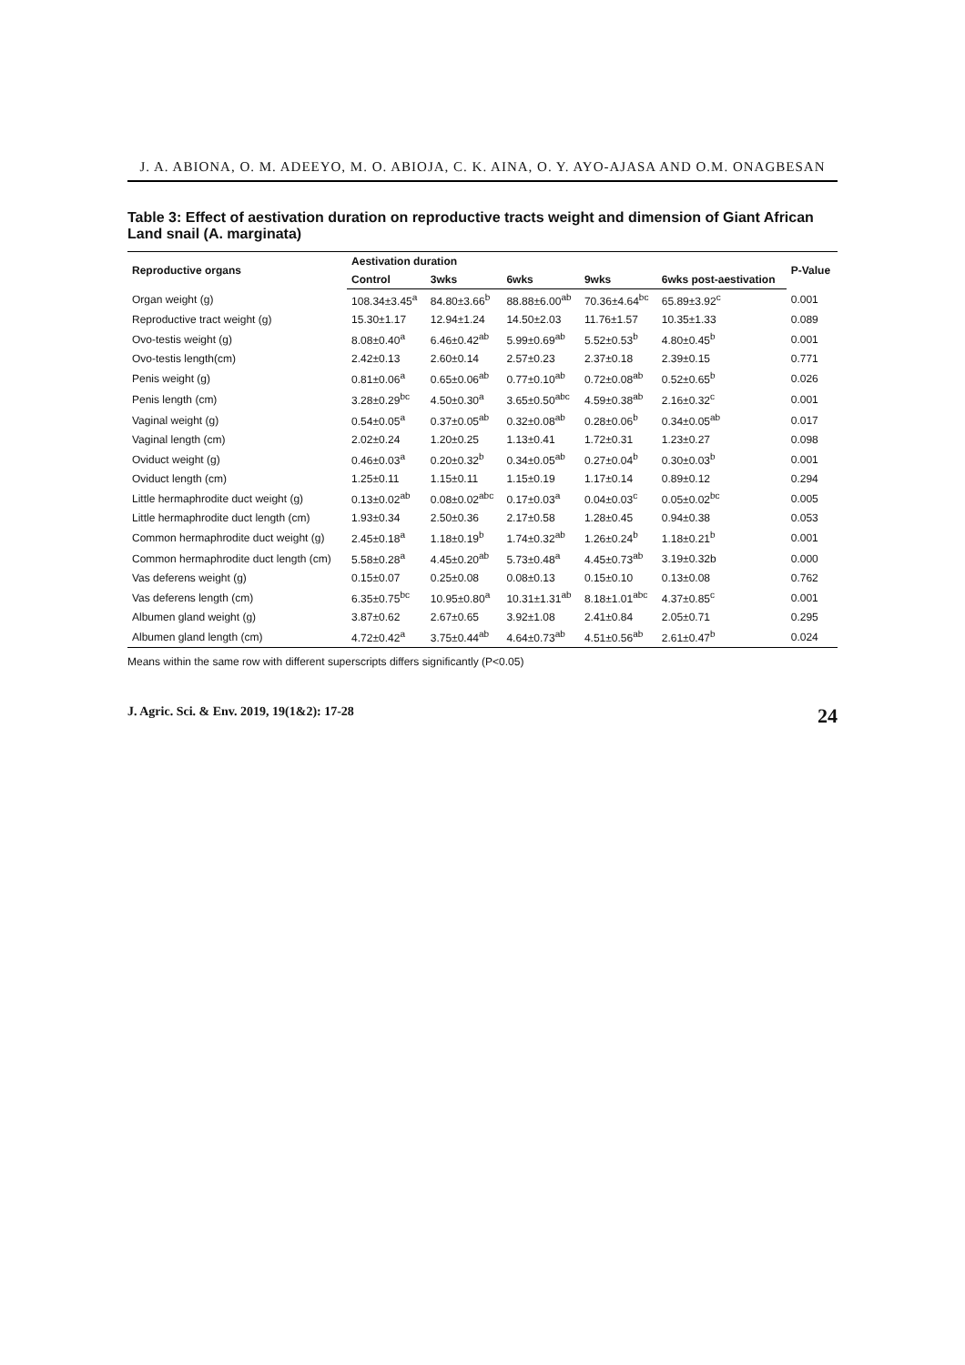J. A. ABIONA, O. M. ADEEYO, M. O. ABIOJA, C. K. AINA, O. Y. AYO-AJASA AND O.M. ONAGBESAN
Table 3: Effect of aestivation duration on reproductive tracts weight and dimension of Giant African Land snail (A. marginata)
| Reproductive organs | Aestivation duration | | | | | P-Value |
| --- | --- | --- | --- | --- | --- | --- |
| | Control | 3wks | 6wks | 9wks | 6wks post-aestivation | |
| Organ weight (g) | 108.34±3.45<sup>a</sup> | 84.80±3.66<sup>b</sup> | 88.88±6.00<sup>ab</sup> | 70.36±4.64<sup>bc</sup> | 65.89±3.92<sup>c</sup> | 0.001 |
| Reproductive tract weight (g) | 15.30±1.17 | 12.94±1.24 | 14.50±2.03 | 11.76±1.57 | 10.35±1.33 | 0.089 |
| Ovo-testis weight (g) | 8.08±0.40<sup>a</sup> | 6.46±0.42<sup>ab</sup> | 5.99±0.69<sup>ab</sup> | 5.52±0.53<sup>b</sup> | 4.80±0.45<sup>b</sup> | 0.001 |
| Ovo-testis length(cm) | 2.42±0.13 | 2.60±0.14 | 2.57±0.23 | 2.37±0.18 | 2.39±0.15 | 0.771 |
| Penis weight (g) | 0.81±0.06<sup>a</sup> | 0.65±0.06<sup>ab</sup> | 0.77±0.10<sup>ab</sup> | 0.72±0.08<sup>ab</sup> | 0.52±0.65<sup>b</sup> | 0.026 |
| Penis length (cm) | 3.28±0.29<sup>bc</sup> | 4.50±0.30<sup>a</sup> | 3.65±0.50<sup>abc</sup> | 4.59±0.38<sup>ab</sup> | 2.16±0.32<sup>c</sup> | 0.001 |
| Vaginal weight (g) | 0.54±0.05<sup>a</sup> | 0.37±0.05<sup>ab</sup> | 0.32±0.08<sup>ab</sup> | 0.28±0.06<sup>b</sup> | 0.34±0.05<sup>ab</sup> | 0.017 |
| Vaginal length (cm) | 2.02±0.24 | 1.20±0.25 | 1.13±0.41 | 1.72±0.31 | 1.23±0.27 | 0.098 |
| Oviduct weight (g) | 0.46±0.03<sup>a</sup> | 0.20±0.32<sup>b</sup> | 0.34±0.05<sup>ab</sup> | 0.27±0.04<sup>b</sup> | 0.30±0.03<sup>b</sup> | 0.001 |
| Oviduct length (cm) | 1.25±0.11 | 1.15±0.11 | 1.15±0.19 | 1.17±0.14 | 0.89±0.12 | 0.294 |
| Little hermaphrodite duct weight (g) | 0.13±0.02<sup>ab</sup> | 0.08±0.02<sup>abc</sup> | 0.17±0.03<sup>a</sup> | 0.04±0.03<sup>c</sup> | 0.05±0.02<sup>bc</sup> | 0.005 |
| Little hermaphrodite duct length (cm) | 1.93±0.34 | 2.50±0.36 | 2.17±0.58 | 1.28±0.45 | 0.94±0.38 | 0.053 |
| Common hermaphrodite duct weight (g) | 2.45±0.18<sup>a</sup> | 1.18±0.19<sup>b</sup> | 1.74±0.32<sup>ab</sup> | 1.26±0.24<sup>b</sup> | 1.18±0.21<sup>b</sup> | 0.001 |
| Common hermaphrodite duct length (cm) | 5.58±0.28<sup>a</sup> | 4.45±0.20<sup>ab</sup> | 5.73±0.48<sup>a</sup> | 4.45±0.73<sup>ab</sup> | 3.19±0.32b | 0.000 |
| Vas deferens weight (g) | 0.15±0.07 | 0.25±0.08 | 0.08±0.13 | 0.15±0.10 | 0.13±0.08 | 0.762 |
| Vas deferens length (cm) | 6.35±0.75<sup>bc</sup> | 10.95±0.80<sup>a</sup> | 10.31±1.31<sup>ab</sup> | 8.18±1.01<sup>abc</sup> | 4.37±0.85<sup>c</sup> | 0.001 |
| Albumen gland weight (g) | 3.87±0.62 | 2.67±0.65 | 3.92±1.08 | 2.41±0.84 | 2.05±0.71 | 0.295 |
| Albumen gland length (cm) | 4.72±0.42<sup>a</sup> | 3.75±0.44<sup>ab</sup> | 4.64±0.73<sup>ab</sup> | 4.51±0.56<sup>ab</sup> | 2.61±0.47<sup>b</sup> | 0.024 |
Means within the same row with different superscripts differs significantly (P<0.05)
J. Agric. Sci. & Env. 2019, 19(1&2): 17-28 24